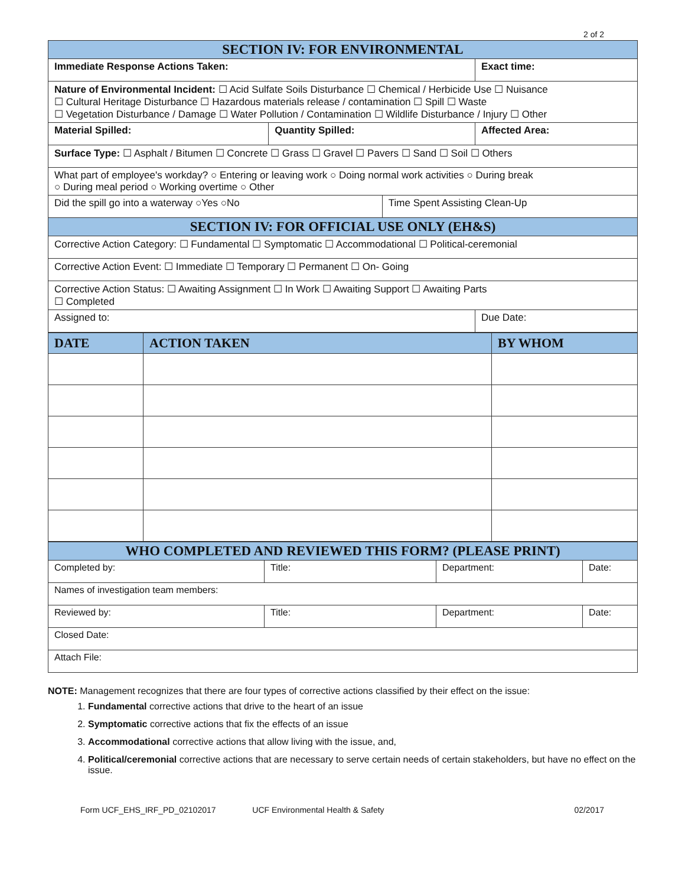2 of 2
| SECTION IV: FOR ENVIRONMENTAL | | | | |
| Immediate Response Actions Taken: | | | | Exact time: |
| Nature of Environmental Incident: ☐ Acid Sulfate Soils Disturbance ☐ Chemical / Herbicide Use ☐ Nuisance ☐ Cultural Heritage Disturbance ☐ Hazardous materials release / contamination ☐ Spill ☐ Waste ☐ Vegetation Disturbance / Damage ☐ Water Pollution / Contamination ☐ Wildlife Disturbance / Injury ☐ Other | | | | |
| Material Spilled: | Quantity Spilled: | | Affected Area: | |
| Surface Type: ☐ Asphalt / Bitumen ☐ Concrete ☐ Grass ☐ Gravel ☐ Pavers ☐ Sand ☐ Soil ☐ Others | | | | |
| What part of employee's workday? ○ Entering or leaving work ○ Doing normal work activities ○ During break ○ During meal period ○ Working overtime ○ Other | | | | |
| Did the spill go into a waterway ○Yes ○No | | Time Spent Assisting Clean-Up | | |
| SECTION IV: FOR OFFICIAL USE ONLY (EH&S) | | | | |
| Corrective Action Category: ☐ Fundamental ☐ Symptomatic ☐ Accommodational ☐ Political-ceremonial | | | | |
| Corrective Action Event: ☐ Immediate ☐ Temporary ☐ Permanent ☐ On- Going | | | | |
| Corrective Action Status: ☐ Awaiting Assignment ☐ In Work ☐ Awaiting Support ☐ Awaiting Parts ☐ Completed | | | | |
| Assigned to: | | | Due Date: | |
| DATE | ACTION TAKEN | BY WHOM |
| --- | --- | --- |
| WHO COMPLETED AND REVIEWED THIS FORM? (PLEASE PRINT) | | | |
| Completed by: | Title: | Department: | Date: |
| Names of investigation team members: | | | |
| Reviewed by: | Title: | Department: | Date: |
| Closed Date: | | | |
| Attach File: | | | |
NOTE: Management recognizes that there are four types of corrective actions classified by their effect on the issue:
1. Fundamental corrective actions that drive to the heart of an issue
2. Symptomatic corrective actions that fix the effects of an issue
3. Accommodational corrective actions that allow living with the issue, and,
4. Political/ceremonial corrective actions that are necessary to serve certain needs of certain stakeholders, but have no effect on the issue.
Form UCF_EHS_IRF_PD_02102017 UCF Environmental Health & Safety 02/2017